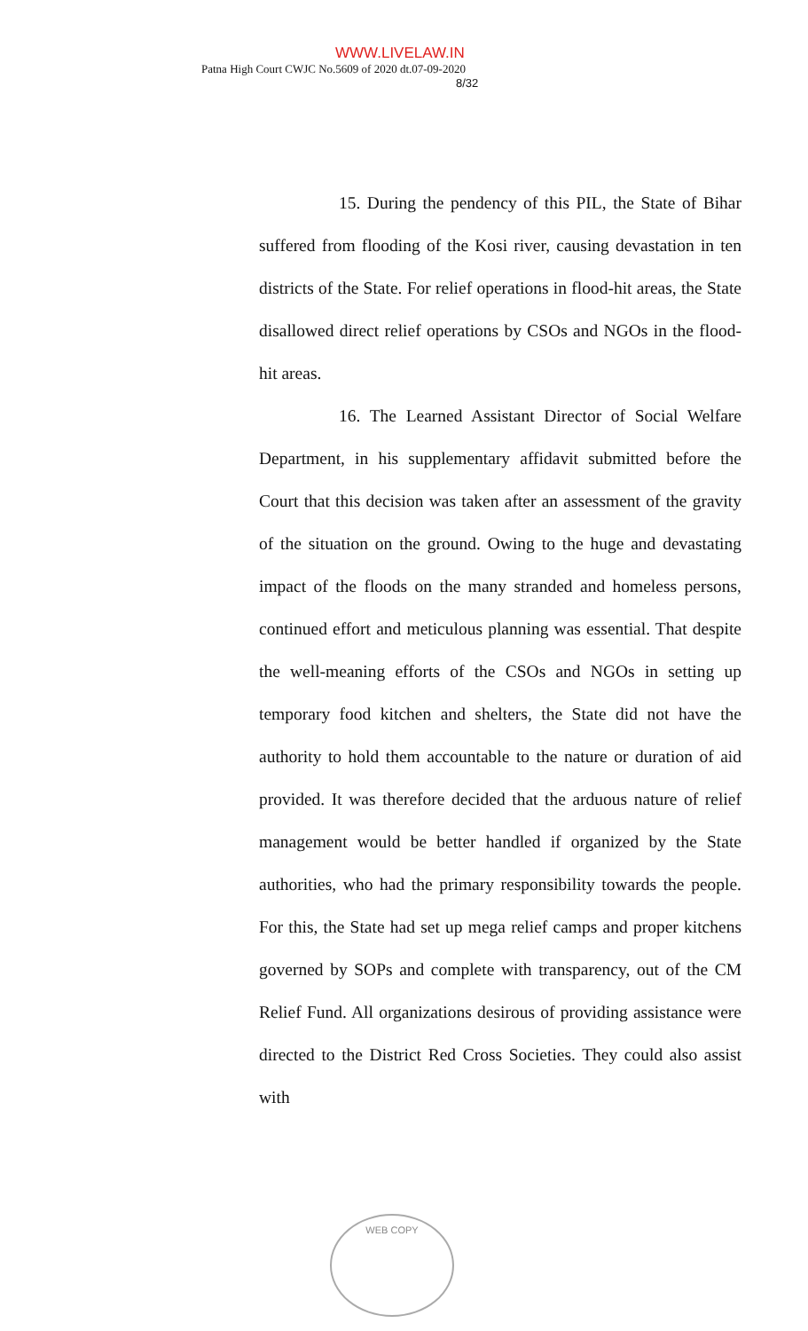WWW.LIVELAW.IN
Patna High Court CWJC No.5609 of 2020 dt.07-09-2020
8/32
15. During the pendency of this PIL, the State of Bihar suffered from flooding of the Kosi river, causing devastation in ten districts of the State. For relief operations in flood-hit areas, the State disallowed direct relief operations by CSOs and NGOs in the flood-hit areas.
16. The Learned Assistant Director of Social Welfare Department, in his supplementary affidavit submitted before the Court that this decision was taken after an assessment of the gravity of the situation on the ground. Owing to the huge and devastating impact of the floods on the many stranded and homeless persons, continued effort and meticulous planning was essential. That despite the well-meaning efforts of the CSOs and NGOs in setting up temporary food kitchen and shelters, the State did not have the authority to hold them accountable to the nature or duration of aid provided. It was therefore decided that the arduous nature of relief management would be better handled if organized by the State authorities, who had the primary responsibility towards the people. For this, the State had set up mega relief camps and proper kitchens governed by SOPs and complete with transparency, out of the CM Relief Fund. All organizations desirous of providing assistance were directed to the District Red Cross Societies. They could also assist with
WEB COPY